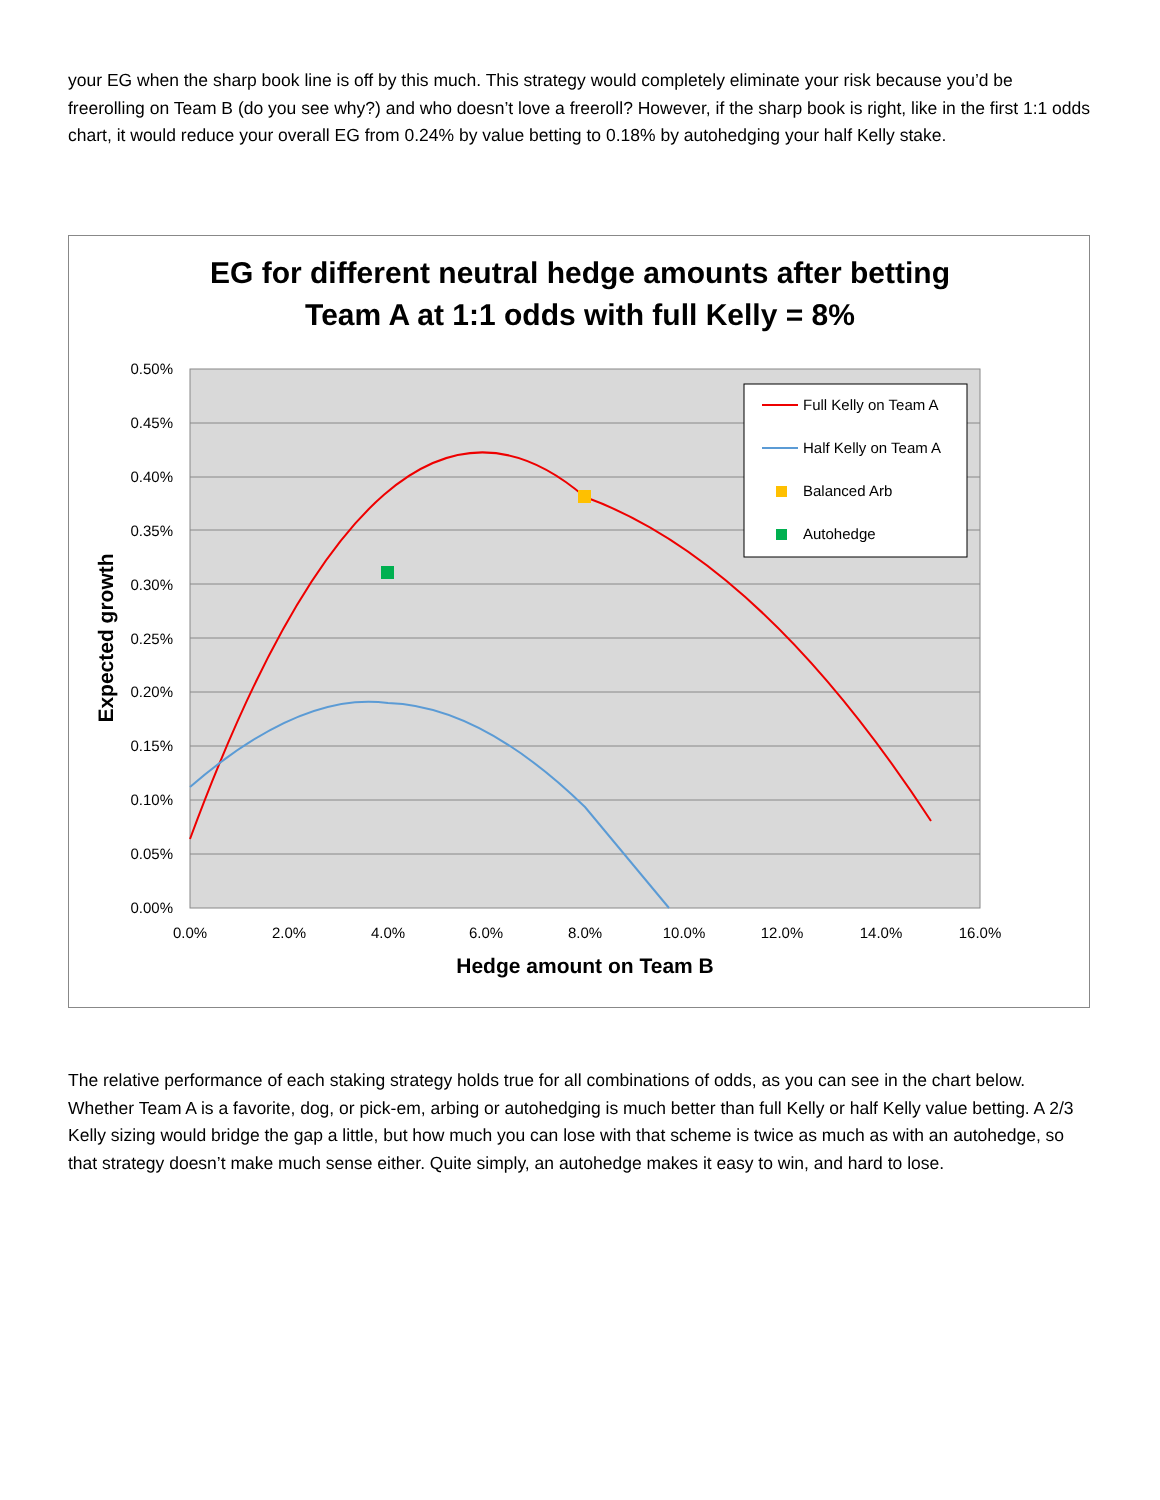your EG when the sharp book line is off by this much. This strategy would completely eliminate your risk because you’d be freerolling on Team B (do you see why?) and who doesn’t love a freeroll? However, if the sharp book is right, like in the first 1:1 odds chart, it would reduce your overall EG from 0.24% by value betting to 0.18% by autohedging your half Kelly stake.
EG for different neutral hedge amounts after betting
Team A at 1:1 odds with full Kelly = 8%
0.50%
0.45%
0.40%
0.35%
0.30%
0.25%
0.20%
0.15%
0.10%
0.05%
0.00%
0.0%
2.0%
4.0%
6.0%
8.0%
10.0%
12.0%
14.0%
16.0%
Hedge amount on Team B
Expected growth
Full Kelly on Team A
Half Kelly on Team A
Balanced Arb
Autohedge
The relative performance of each staking strategy holds true for all combinations of odds, as you can see in the chart below. Whether Team A is a favorite, dog, or pick-em, arbing or autohedging is much better than full Kelly or half Kelly value betting. A 2/3 Kelly sizing would bridge the gap a little, but how much you can lose with that scheme is twice as much as with an autohedge, so that strategy doesn’t make much sense either. Quite simply, an autohedge makes it easy to win, and hard to lose.